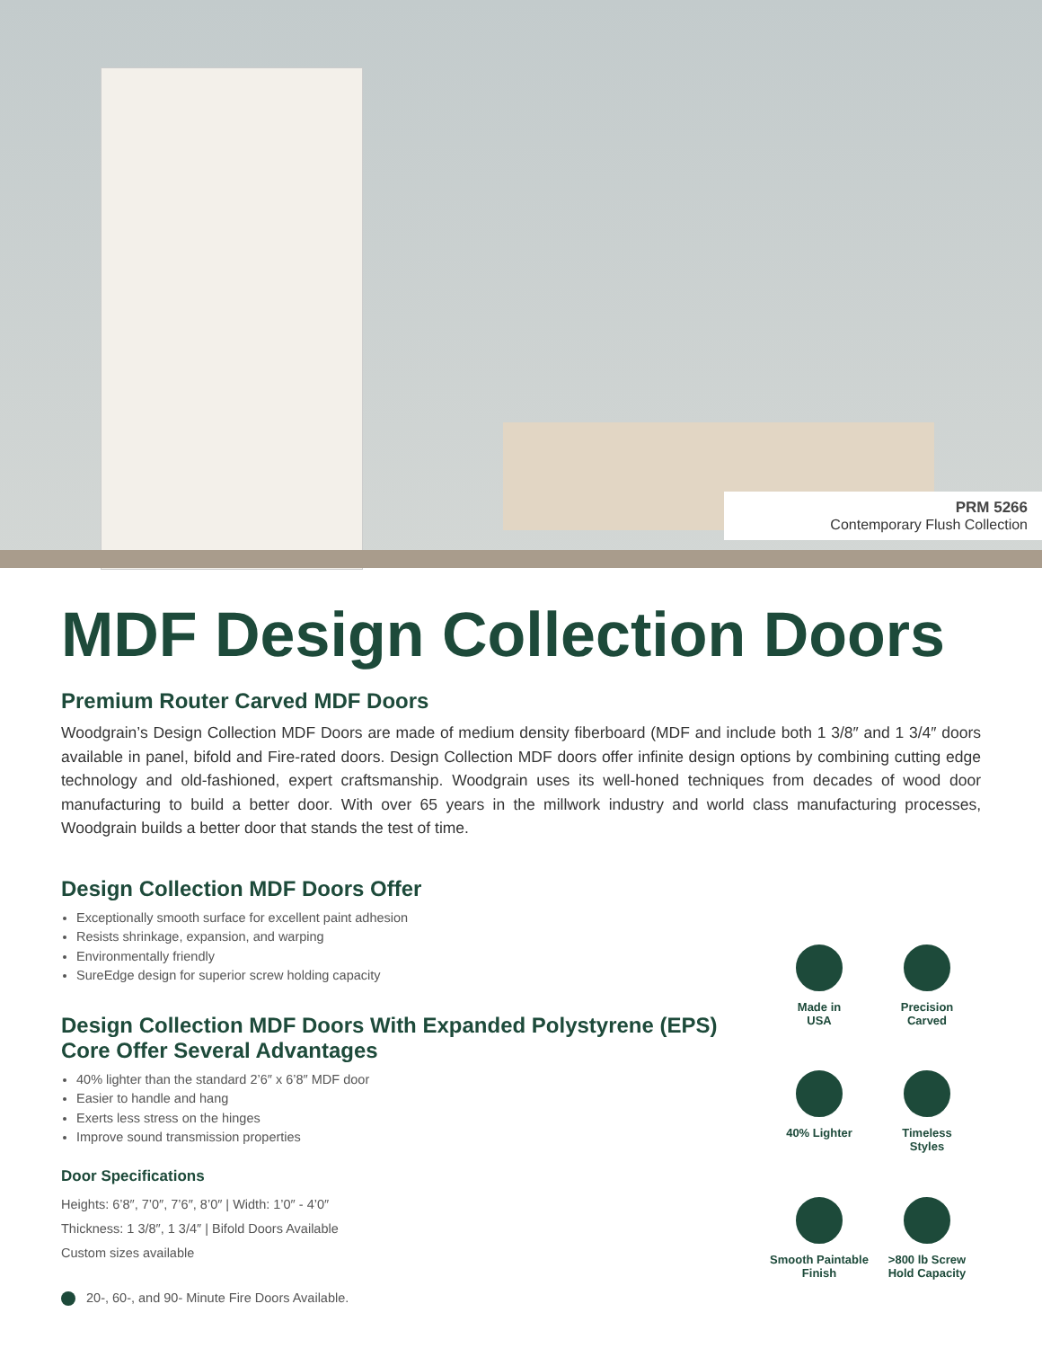PRM 5266
Contemporary Flush Collection
MDF Design Collection Doors
Premium Router Carved MDF Doors
Woodgrain’s Design Collection MDF Doors are made of medium density fiberboard (MDF and include both 1 3/8″ and 1 3/4″ doors available in panel, bifold and Fire-rated doors. Design Collection MDF doors offer infinite design options by combining cutting edge technology and old-fashioned, expert craftsmanship. Woodgrain uses its well-honed techniques from decades of wood door manufacturing to build a better door. With over 65 years in the millwork industry and world class manufacturing processes, Woodgrain builds a better door that stands the test of time.
Design Collection MDF Doors Offer
Exceptionally smooth surface for excellent paint adhesion
Resists shrinkage, expansion, and warping
Environmentally friendly
SureEdge design for superior screw holding capacity
Design Collection MDF Doors With Expanded Polystyrene (EPS)
Core Offer Several Advantages
40% lighter than the standard 2’6″ x 6’8″ MDF door
Easier to handle and hang
Exerts less stress on the hinges
Improve sound transmission properties
Door Specifications
Heights: 6’8″, 7’0″, 7’6″, 8’0″ | Width: 1’0″ - 4’0″
Thickness: 1 3/8″, 1 3/4″ | Bifold Doors Available
Custom sizes available
20-, 60-, and 90- Minute Fire Doors Available.
Made in
USA
Precision
Carved
40% Lighter
Timeless
Styles
Smooth Paintable
Finish
>800 lb Screw
Hold Capacity